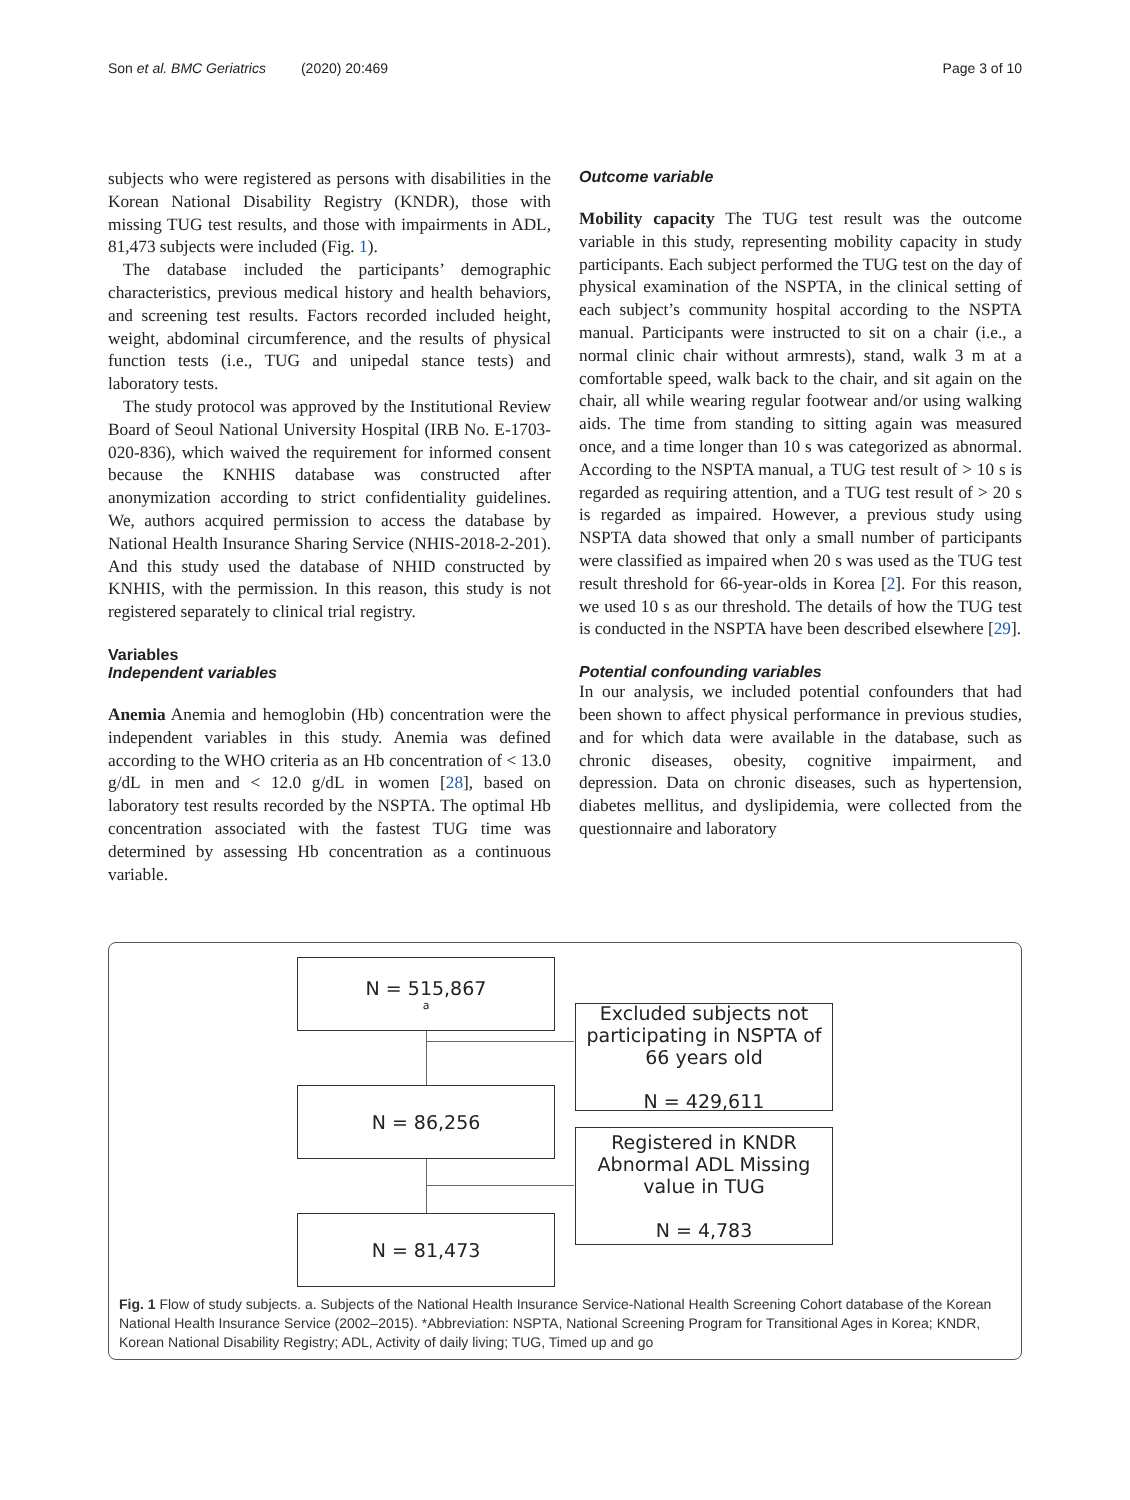Son et al. BMC Geriatrics (2020) 20:469 Page 3 of 10
subjects who were registered as persons with disabilities in the Korean National Disability Registry (KNDR), those with missing TUG test results, and those with impairments in ADL, 81,473 subjects were included (Fig. 1).
The database included the participants’ demographic characteristics, previous medical history and health behaviors, and screening test results. Factors recorded included height, weight, abdominal circumference, and the results of physical function tests (i.e., TUG and unipedal stance tests) and laboratory tests.
The study protocol was approved by the Institutional Review Board of Seoul National University Hospital (IRB No. E-1703-020-836), which waived the requirement for informed consent because the KNHIS database was constructed after anonymization according to strict confidentiality guidelines. We, authors acquired permission to access the database by National Health Insurance Sharing Service (NHIS-2018-2-201). And this study used the database of NHID constructed by KNHIS, with the permission. In this reason, this study is not registered separately to clinical trial registry.
Variables
Independent variables
Anemia Anemia and hemoglobin (Hb) concentration were the independent variables in this study. Anemia was defined according to the WHO criteria as an Hb concentration of < 13.0 g/dL in men and < 12.0 g/dL in women [28], based on laboratory test results recorded by the NSPTA. The optimal Hb concentration associated with the fastest TUG time was determined by assessing Hb concentration as a continuous variable.
Outcome variable
Mobility capacity The TUG test result was the outcome variable in this study, representing mobility capacity in study participants. Each subject performed the TUG test on the day of physical examination of the NSPTA, in the clinical setting of each subject’s community hospital according to the NSPTA manual. Participants were instructed to sit on a chair (i.e., a normal clinic chair without armrests), stand, walk 3 m at a comfortable speed, walk back to the chair, and sit again on the chair, all while wearing regular footwear and/or using walking aids. The time from standing to sitting again was measured once, and a time longer than 10 s was categorized as abnormal. According to the NSPTA manual, a TUG test result of > 10 s is regarded as requiring attention, and a TUG test result of > 20 s is regarded as impaired. However, a previous study using NSPTA data showed that only a small number of participants were classified as impaired when 20 s was used as the TUG test result threshold for 66-year-olds in Korea [2]. For this reason, we used 10 s as our threshold. The details of how the TUG test is conducted in the NSPTA have been described elsewhere [29].
Potential confounding variables
In our analysis, we included potential confounders that had been shown to affect physical performance in previous studies, and for which data were available in the database, such as chronic diseases, obesity, cognitive impairment, and depression. Data on chronic diseases, such as hypertension, diabetes mellitus, and dyslipidemia, were collected from the questionnaire and laboratory
N = 515,867<sup>a</sup>
Excluded subjects not participating in NSPTA of 66 years old
N = 429,611
N = 86,256
Registered in KNDR Abnormal ADL Missing value in TUG
N = 4,783
N = 81,473
Fig. 1 Flow of study subjects. a. Subjects of the National Health Insurance Service-National Health Screening Cohort database of the Korean National Health Insurance Service (2002–2015). *Abbreviation: NSPTA, National Screening Program for Transitional Ages in Korea; KNDR, Korean National Disability Registry; ADL, Activity of daily living; TUG, Timed up and go